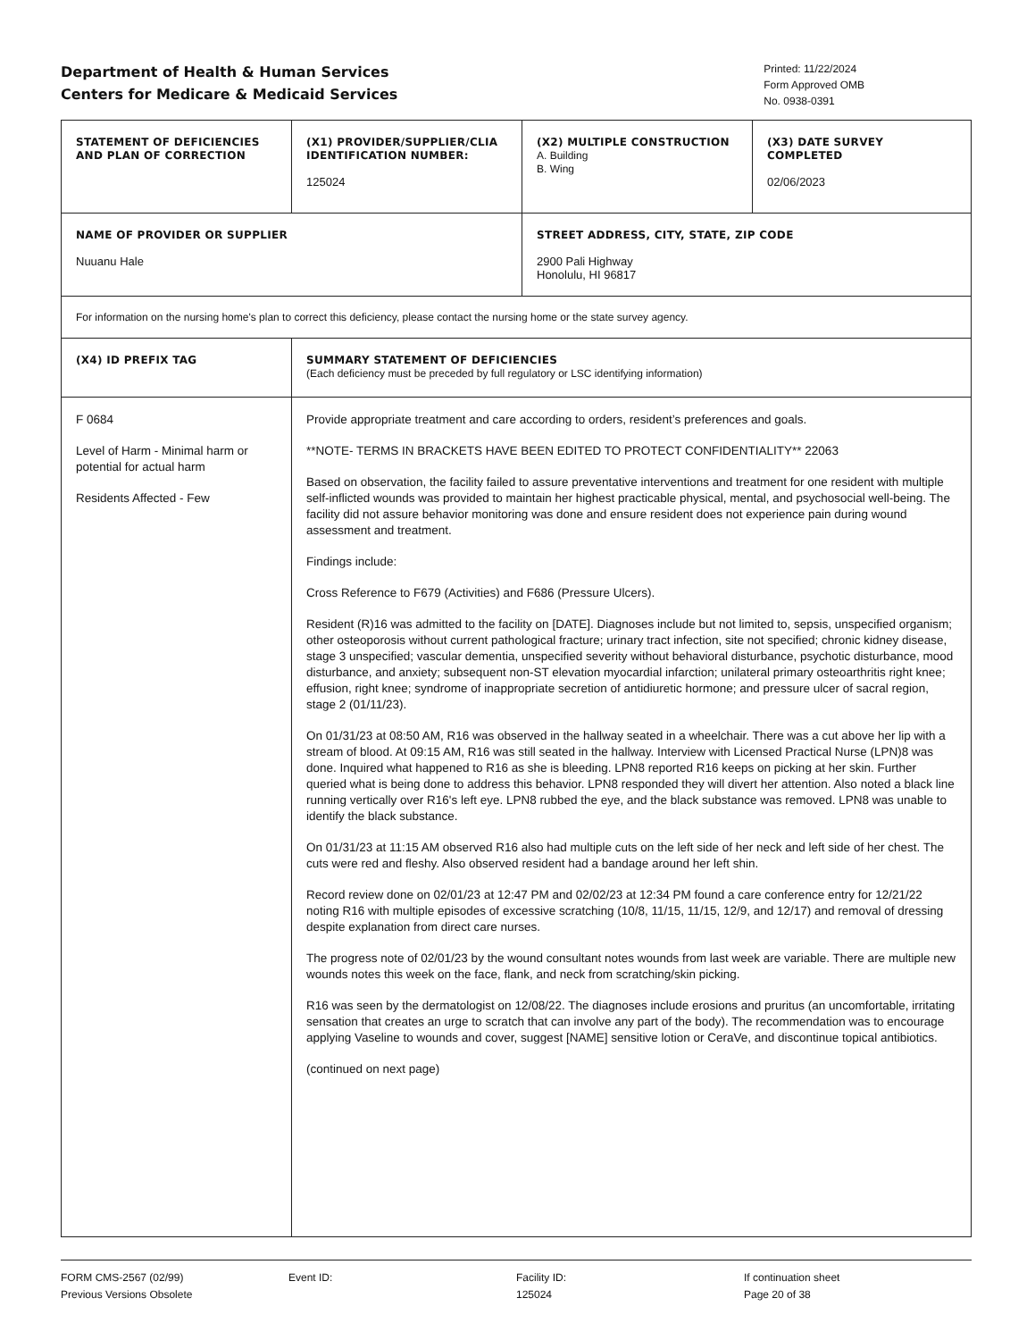Department of Health & Human Services
Centers for Medicare & Medicaid Services
Printed: 11/22/2024
Form Approved OMB
No. 0938-0391
| STATEMENT OF DEFICIENCIES AND PLAN OF CORRECTION | (X1) PROVIDER/SUPPLIER/CLIA IDENTIFICATION NUMBER: 125024 | (X2) MULTIPLE CONSTRUCTION A. Building B. Wing | (X3) DATE SURVEY COMPLETED 02/06/2023 |
| NAME OF PROVIDER OR SUPPLIER Nuuanu Hale | | STREET ADDRESS, CITY, STATE, ZIP CODE 2900 Pali Highway Honolulu, HI 96817 | |
| For information on the nursing home's plan to correct this deficiency, please contact the nursing home or the state survey agency. | | | |
| (X4) ID PREFIX TAG | SUMMARY STATEMENT OF DEFICIENCIES (Each deficiency must be preceded by full regulatory or LSC identifying information) | | |
| F 0684 Level of Harm - Minimal harm or potential for actual harm Residents Affected - Few | Provide appropriate treatment and care according to orders, resident’s preferences and goals. **NOTE- TERMS IN BRACKETS HAVE BEEN EDITED TO PROTECT CONFIDENTIALITY** 22063 Based on observation, the facility failed to assure preventative interventions and treatment for one resident with multiple self-inflicted wounds was provided to maintain her highest practicable physical, mental, and psychosocial well-being. The facility did not assure behavior monitoring was done and ensure resident does not experience pain during wound assessment and treatment. Findings include: Cross Reference to F679 (Activities) and F686 (Pressure Ulcers). Resident (R)16 was admitted to the facility on [DATE]. Diagnoses include but not limited to, sepsis, unspecified organism; other osteoporosis without current pathological fracture; urinary tract infection, site not specified; chronic kidney disease, stage 3 unspecified; vascular dementia, unspecified severity without behavioral disturbance, psychotic disturbance, mood disturbance, and anxiety; subsequent non-ST elevation myocardial infarction; unilateral primary osteoarthritis right knee; effusion, right knee; syndrome of inappropriate secretion of antidiuretic hormone; and pressure ulcer of sacral region, stage 2 (01/11/23). On 01/31/23 at 08:50 AM, R16 was observed in the hallway seated in a wheelchair. There was a cut above her lip with a stream of blood. At 09:15 AM, R16 was still seated in the hallway. Interview with Licensed Practical Nurse (LPN)8 was done. Inquired what happened to R16 as she is bleeding. LPN8 reported R16 keeps on picking at her skin. Further queried what is being done to address this behavior. LPN8 responded they will divert her attention. Also noted a black line running vertically over R16's left eye. LPN8 rubbed the eye, and the black substance was removed. LPN8 was unable to identify the black substance. On 01/31/23 at 11:15 AM observed R16 also had multiple cuts on the left side of her neck and left side of her chest. The cuts were red and fleshy. Also observed resident had a bandage around her left shin. Record review done on 02/01/23 at 12:47 PM and 02/02/23 at 12:34 PM found a care conference entry for 12/21/22 noting R16 with multiple episodes of excessive scratching (10/8, 11/15, 11/15, 12/9, and 12/17) and removal of dressing despite explanation from direct care nurses. The progress note of 02/01/23 by the wound consultant notes wounds from last week are variable. There are multiple new wounds notes this week on the face, flank, and neck from scratching/skin picking. R16 was seen by the dermatologist on 12/08/22. The diagnoses include erosions and pruritus (an uncomfortable, irritating sensation that creates an urge to scratch that can involve any part of the body). The recommendation was to encourage applying Vaseline to wounds and cover, suggest [NAME] sensitive lotion or CeraVe, and discontinue topical antibiotics. (continued on next page) | | |
FORM CMS-2567 (02/99)
Previous Versions Obsolete
Event ID: Facility ID:
125024
If continuation sheet
Page 20 of 38